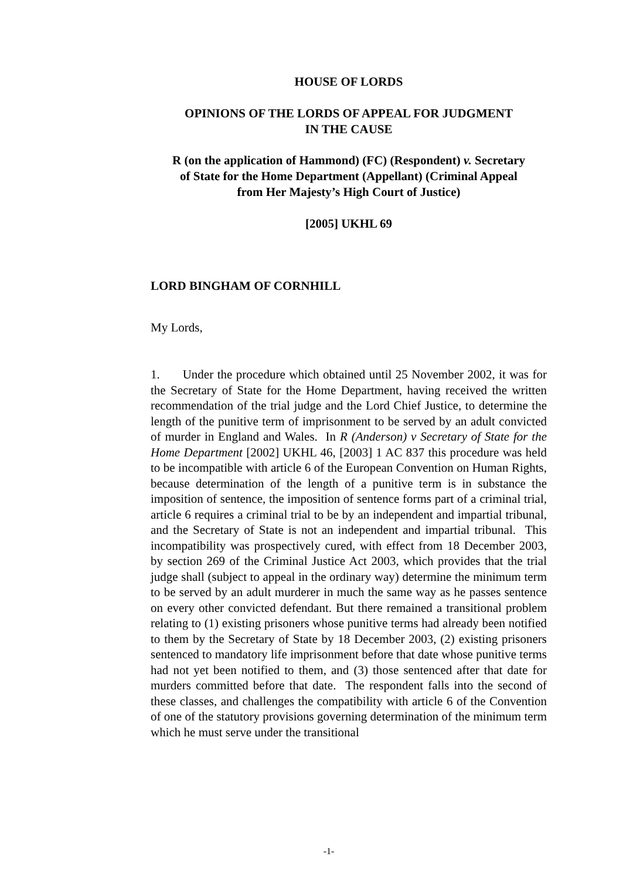HOUSE OF LORDS
OPINIONS OF THE LORDS OF APPEAL FOR JUDGMENT
IN THE CAUSE
R (on the application of Hammond) (FC) (Respondent) v. Secretary
of State for the Home Department (Appellant) (Criminal Appeal
from Her Majesty’s High Court of Justice)
[2005] UKHL 69
LORD BINGHAM OF CORNHILL
My Lords,
1. Under the procedure which obtained until 25 November 2002, it was for the Secretary of State for the Home Department, having received the written recommendation of the trial judge and the Lord Chief Justice, to determine the length of the punitive term of imprisonment to be served by an adult convicted of murder in England and Wales. In R (Anderson) v Secretary of State for the Home Department [2002] UKHL 46, [2003] 1 AC 837 this procedure was held to be incompatible with article 6 of the European Convention on Human Rights, because determination of the length of a punitive term is in substance the imposition of sentence, the imposition of sentence forms part of a criminal trial, article 6 requires a criminal trial to be by an independent and impartial tribunal, and the Secretary of State is not an independent and impartial tribunal. This incompatibility was prospectively cured, with effect from 18 December 2003, by section 269 of the Criminal Justice Act 2003, which provides that the trial judge shall (subject to appeal in the ordinary way) determine the minimum term to be served by an adult murderer in much the same way as he passes sentence on every other convicted defendant. But there remained a transitional problem relating to (1) existing prisoners whose punitive terms had already been notified to them by the Secretary of State by 18 December 2003, (2) existing prisoners sentenced to mandatory life imprisonment before that date whose punitive terms had not yet been notified to them, and (3) those sentenced after that date for murders committed before that date. The respondent falls into the second of these classes, and challenges the compatibility with article 6 of the Convention of one of the statutory provisions governing determination of the minimum term which he must serve under the transitional
-1-